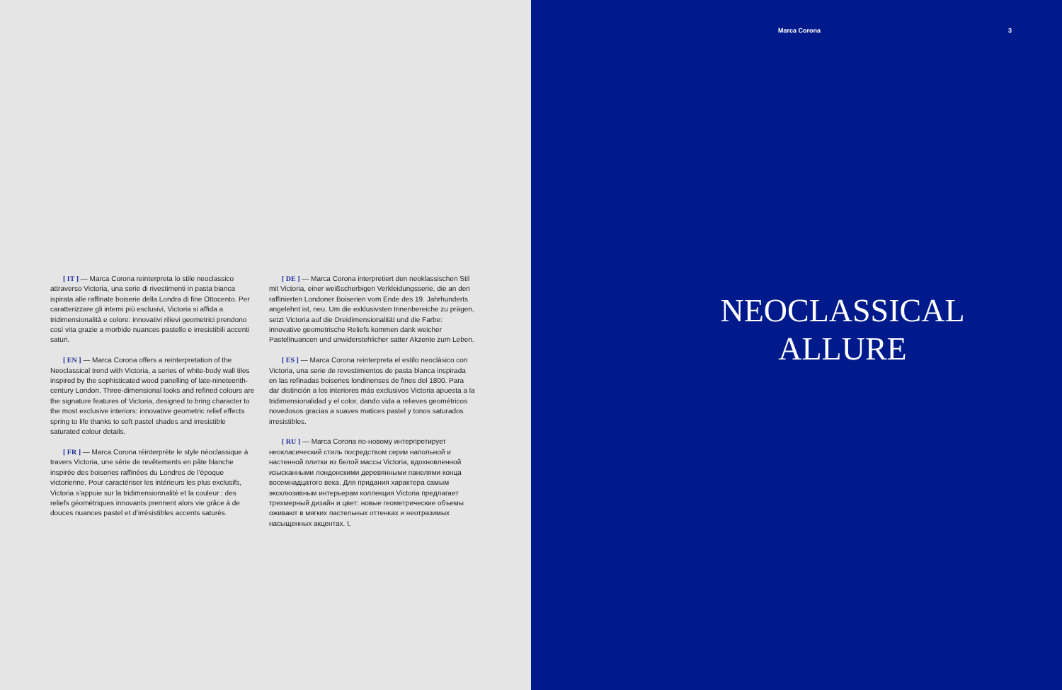[ IT ] — Marca Corona reinterpreta lo stile neoclassico attraverso Victoria, una serie di rivestimenti in pasta bianca ispirata alle raffinate boiserie della Londra di fine Ottocento. Per caratterizzare gli interni più esclusivi, Victoria si affida a tridimensionalità e colore: innovativi rilievi geometrici prendono così vita grazie a morbide nuances pastello e irresistibili accenti saturi.
[ EN ] — Marca Corona offers a reinterpretation of the Neoclassical trend with Victoria, a series of white-body wall tiles inspired by the sophisticated wood panelling of late-nineteenth-century London. Three-dimensional looks and refined colours are the signature features of Victoria, designed to bring character to the most exclusive interiors: innovative geometric relief effects spring to life thanks to soft pastel shades and irresistible saturated colour details.
[ FR ] — Marca Corona réinterprète le style néoclassique à travers Victoria, une série de revêtements en pâte blanche inspirée des boiseries raffinées du Londres de l’époque victorienne. Pour caractériser les intérieurs les plus exclusifs, Victoria s’appuie sur la tridimensionnalité et la couleur : des reliefs géométriques innovants prennent alors vie grâce à de douces nuances pastel et d’irrésistibles accents saturés.
[ DE ] — Marca Corona interpretiert den neoklassischen Stil mit Victoria, einer weißscherbigen Verkleidungsserie, die an den raffinierten Londoner Boiserien vom Ende des 19. Jahrhunderts angelehnt ist, neu. Um die exklusivsten Innenbereiche zu prägen, setzt Victoria auf die Dreidimensionalität und die Farbe: innovative geometrische Reliefs kommen dank weicher Pastellnuancen und unwiderstehlicher satter Akzente zum Leben.
[ ES ] — Marca Corona reinterpreta el estilo neoclásico con Victoria, una serie de revestimientos de pasta blanca inspirada en las refinadas boiseries londinenses de fines del 1800. Para dar distinción a los interiores más exclusivos Victoria apuesta a la tridimensionalidad y el color, dando vida a relieves geométricos novedosos gracias a suaves matices pastel y tonos saturados irresistibles.
[ RU ] — Marca Corona по-новому интерпретирует неокласический стиль посредством серии напольной и настенной плитки из белой массы Victoria, вдохновленной изысканными лондонскими деревянными панелями конца восемнадцатого века. Для придания характера самым эксклюзивным интерьерам коллекция Victoria предлагает трехмерный дизайн и цвет: новые геометрические объемы оживают в мягких пастельных оттенках и неотразимых насыщенных акцентах. t,
Marca Corona 3
NEOCLASSICAL
ALLURE